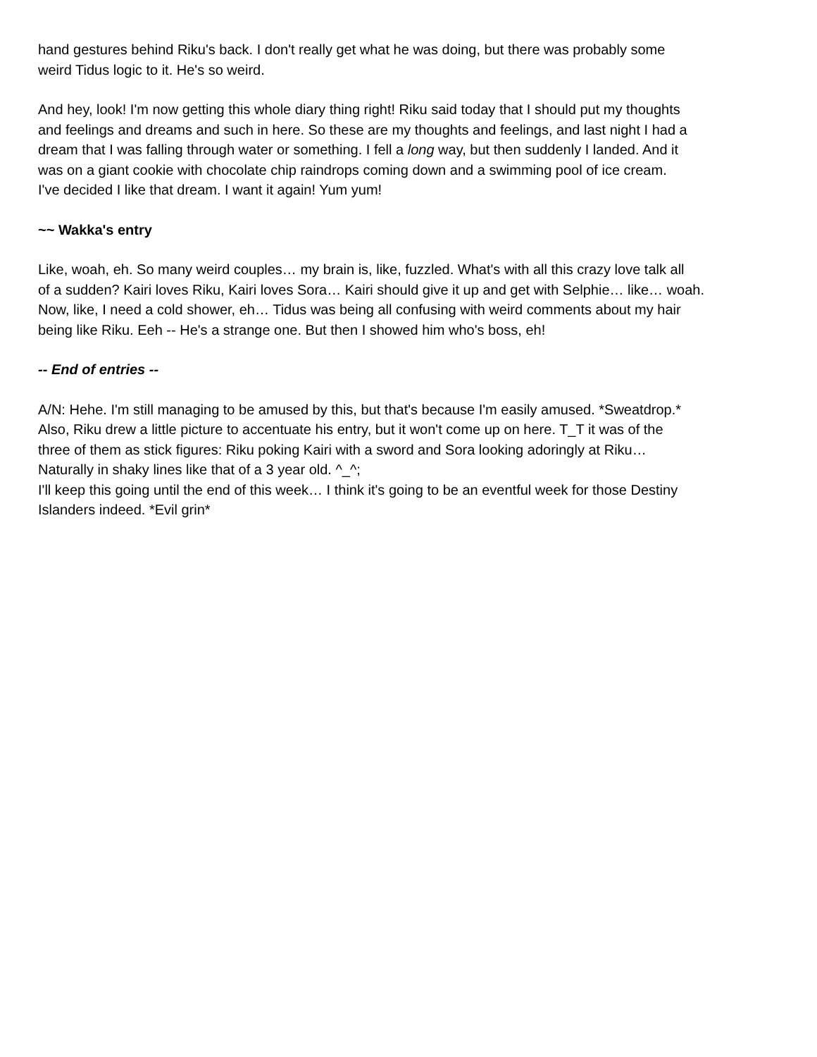hand gestures behind Riku's back. I don't really get what he was doing, but there was probably some
weird Tidus logic to it. He's so weird.
And hey, look! I'm now getting this whole diary thing right! Riku said today that I should put my thoughts
and feelings and dreams and such in here. So these are my thoughts and feelings, and last night I had a
dream that I was falling through water or something. I fell a long way, but then suddenly I landed. And it
was on a giant cookie with chocolate chip raindrops coming down and a swimming pool of ice cream.
I've decided I like that dream. I want it again! Yum yum!
~~ Wakka's entry
Like, woah, eh. So many weird couples… my brain is, like, fuzzled. What's with all this crazy love talk all
of a sudden? Kairi loves Riku, Kairi loves Sora… Kairi should give it up and get with Selphie… like… woah.
Now, like, I need a cold shower, eh… Tidus was being all confusing with weird comments about my hair
being like Riku. Eeh -- He's a strange one. But then I showed him who's boss, eh!
-- End of entries --
A/N: Hehe. I'm still managing to be amused by this, but that's because I'm easily amused. *Sweatdrop.*
Also, Riku drew a little picture to accentuate his entry, but it won't come up on here. T_T it was of the
three of them as stick figures: Riku poking Kairi with a sword and Sora looking adoringly at Riku…
Naturally in shaky lines like that of a 3 year old. ^_^;
I'll keep this going until the end of this week… I think it's going to be an eventful week for those Destiny
Islanders indeed. *Evil grin*